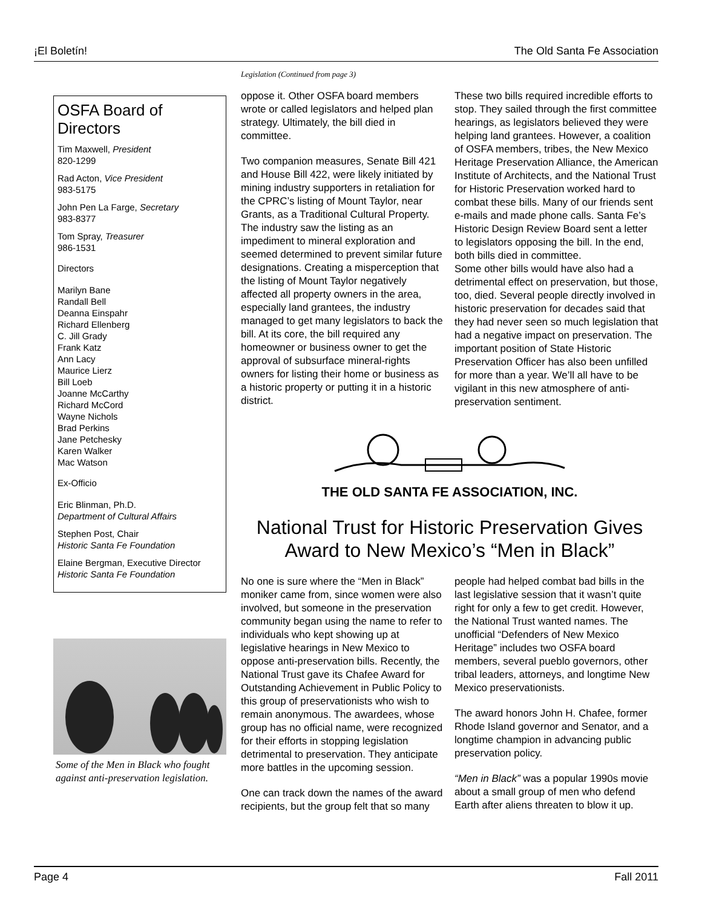¡El Boletín! The Old Santa Fe Association
OSFA Board of Directors
Tim Maxwell, President
820-1299
Rad Acton, Vice President
983-5175
John Pen La Farge, Secretary
983-8377
Tom Spray, Treasurer
986-1531
Directors
Marilyn Bane
Randall Bell
Deanna Einspahr
Richard Ellenberg
C. Jill Grady
Frank Katz
Ann Lacy
Maurice Lierz
Bill Loeb
Joanne McCarthy
Richard McCord
Wayne Nichols
Brad Perkins
Jane Petchesky
Karen Walker
Mac Watson
Ex-Officio
Eric Blinman, Ph.D.
Department of Cultural Affairs
Stephen Post, Chair
Historic Santa Fe Foundation
Elaine Bergman, Executive Director
Historic Santa Fe Foundation
Some of the Men in Black who fought against anti-preservation legislation.
Legislation (Continued from page 3)
oppose it. Other OSFA board members wrote or called legislators and helped plan strategy. Ultimately, the bill died in committee.
Two companion measures, Senate Bill 421 and House Bill 422, were likely initiated by mining industry supporters in retaliation for the CPRC’s listing of Mount Taylor, near Grants, as a Traditional Cultural Property. The industry saw the listing as an impediment to mineral exploration and seemed determined to prevent similar future designations. Creating a misperception that the listing of Mount Taylor negatively affected all property owners in the area, especially land grantees, the industry managed to get many legislators to back the bill. At its core, the bill required any homeowner or business owner to get the approval of subsurface mineral-rights owners for listing their home or business as a historic property or putting it in a historic district.
These two bills required incredible efforts to stop. They sailed through the first committee hearings, as legislators believed they were helping land grantees. However, a coalition of OSFA members, tribes, the New Mexico Heritage Preservation Alliance, the American Institute of Architects, and the National Trust for Historic Preservation worked hard to combat these bills. Many of our friends sent e-mails and made phone calls. Santa Fe’s Historic Design Review Board sent a letter to legislators opposing the bill. In the end, both bills died in committee.
Some other bills would have also had a detrimental effect on preservation, but those, too, died. Several people directly involved in historic preservation for decades said that they had never seen so much legislation that had a negative impact on preservation. The important position of State Historic Preservation Officer has also been unfilled for more than a year. We’ll all have to be vigilant in this new atmosphere of anti-preservation sentiment.
THE OLD SANTA FE ASSOCIATION, INC.
National Trust for Historic Preservation Gives Award to New Mexico’s “Men in Black”
No one is sure where the “Men in Black” moniker came from, since women were also involved, but someone in the preservation community began using the name to refer to individuals who kept showing up at legislative hearings in New Mexico to oppose anti-preservation bills. Recently, the National Trust gave its Chafee Award for Outstanding Achievement in Public Policy to this group of preservationists who wish to remain anonymous. The awardees, whose group has no official name, were recognized for their efforts in stopping legislation detrimental to preservation. They anticipate more battles in the upcoming session.
One can track down the names of the award recipients, but the group felt that so many people had helped combat bad bills in the last legislative session that it wasn’t quite right for only a few to get credit. However, the National Trust wanted names. The unofficial “Defenders of New Mexico Heritage” includes two OSFA board members, several pueblo governors, other tribal leaders, attorneys, and longtime New Mexico preservationists.
The award honors John H. Chafee, former Rhode Island governor and Senator, and a longtime champion in advancing public preservation policy.
“Men in Black” was a popular 1990s movie about a small group of men who defend Earth after aliens threaten to blow it up.
Page 4 Fall 2011